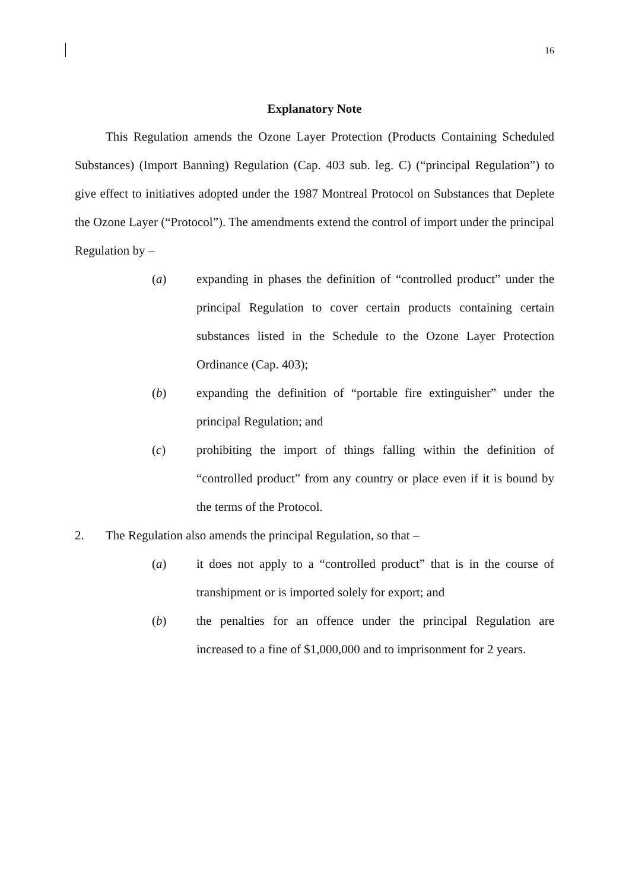16
Explanatory Note
This Regulation amends the Ozone Layer Protection (Products Containing Scheduled Substances) (Import Banning) Regulation (Cap. 403 sub. leg. C) (“principal Regulation”) to give effect to initiatives adopted under the 1987 Montreal Protocol on Substances that Deplete the Ozone Layer (“Protocol”). The amendments extend the control of import under the principal Regulation by –
(a) expanding in phases the definition of “controlled product” under the principal Regulation to cover certain products containing certain substances listed in the Schedule to the Ozone Layer Protection Ordinance (Cap. 403);
(b) expanding the definition of “portable fire extinguisher” under the principal Regulation; and
(c) prohibiting the import of things falling within the definition of “controlled product” from any country or place even if it is bound by the terms of the Protocol.
2. The Regulation also amends the principal Regulation, so that –
(a) it does not apply to a “controlled product” that is in the course of transhipment or is imported solely for export; and
(b) the penalties for an offence under the principal Regulation are increased to a fine of $1,000,000 and to imprisonment for 2 years.